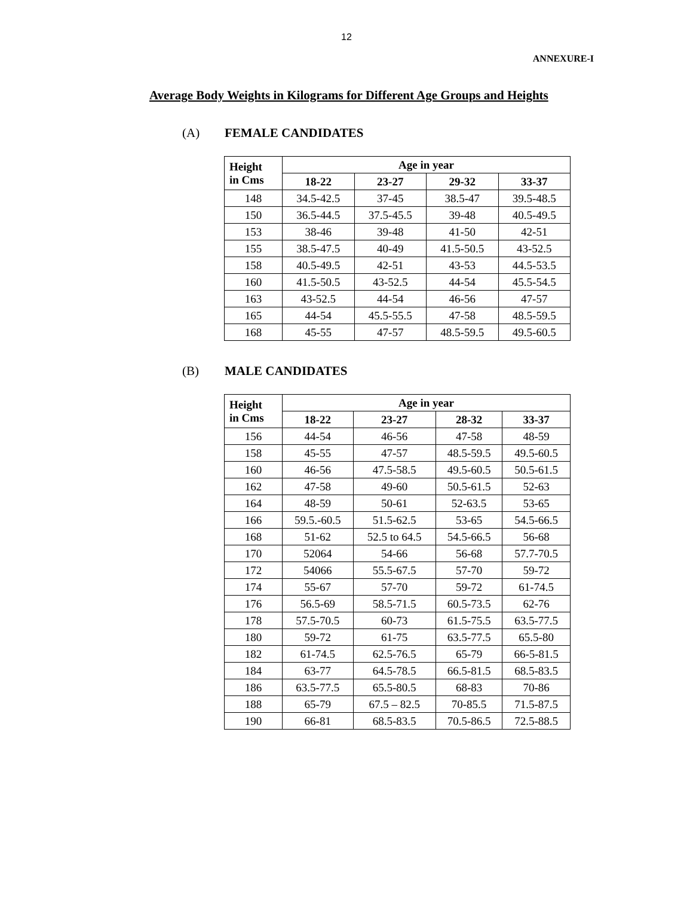12
ANNEXURE-I
Average Body Weights in Kilograms for Different Age Groups and Heights
(A) FEMALE CANDIDATES
| Height in Cms | Age in year | | | |
| --- | --- | --- | --- | --- |
| | 18-22 | 23-27 | 29-32 | 33-37 |
| 148 | 34.5-42.5 | 37-45 | 38.5-47 | 39.5-48.5 |
| 150 | 36.5-44.5 | 37.5-45.5 | 39-48 | 40.5-49.5 |
| 153 | 38-46 | 39-48 | 41-50 | 42-51 |
| 155 | 38.5-47.5 | 40-49 | 41.5-50.5 | 43-52.5 |
| 158 | 40.5-49.5 | 42-51 | 43-53 | 44.5-53.5 |
| 160 | 41.5-50.5 | 43-52.5 | 44-54 | 45.5-54.5 |
| 163 | 43-52.5 | 44-54 | 46-56 | 47-57 |
| 165 | 44-54 | 45.5-55.5 | 47-58 | 48.5-59.5 |
| 168 | 45-55 | 47-57 | 48.5-59.5 | 49.5-60.5 |
(B) MALE CANDIDATES
| Height in Cms | Age in year | | | |
| --- | --- | --- | --- | --- |
| | 18-22 | 23-27 | 28-32 | 33-37 |
| 156 | 44-54 | 46-56 | 47-58 | 48-59 |
| 158 | 45-55 | 47-57 | 48.5-59.5 | 49.5-60.5 |
| 160 | 46-56 | 47.5-58.5 | 49.5-60.5 | 50.5-61.5 |
| 162 | 47-58 | 49-60 | 50.5-61.5 | 52-63 |
| 164 | 48-59 | 50-61 | 52-63.5 | 53-65 |
| 166 | 59.5.-60.5 | 51.5-62.5 | 53-65 | 54.5-66.5 |
| 168 | 51-62 | 52.5 to 64.5 | 54.5-66.5 | 56-68 |
| 170 | 52064 | 54-66 | 56-68 | 57.7-70.5 |
| 172 | 54066 | 55.5-67.5 | 57-70 | 59-72 |
| 174 | 55-67 | 57-70 | 59-72 | 61-74.5 |
| 176 | 56.5-69 | 58.5-71.5 | 60.5-73.5 | 62-76 |
| 178 | 57.5-70.5 | 60-73 | 61.5-75.5 | 63.5-77.5 |
| 180 | 59-72 | 61-75 | 63.5-77.5 | 65.5-80 |
| 182 | 61-74.5 | 62.5-76.5 | 65-79 | 66-5-81.5 |
| 184 | 63-77 | 64.5-78.5 | 66.5-81.5 | 68.5-83.5 |
| 186 | 63.5-77.5 | 65.5-80.5 | 68-83 | 70-86 |
| 188 | 65-79 | 67.5 – 82.5 | 70-85.5 | 71.5-87.5 |
| 190 | 66-81 | 68.5-83.5 | 70.5-86.5 | 72.5-88.5 |